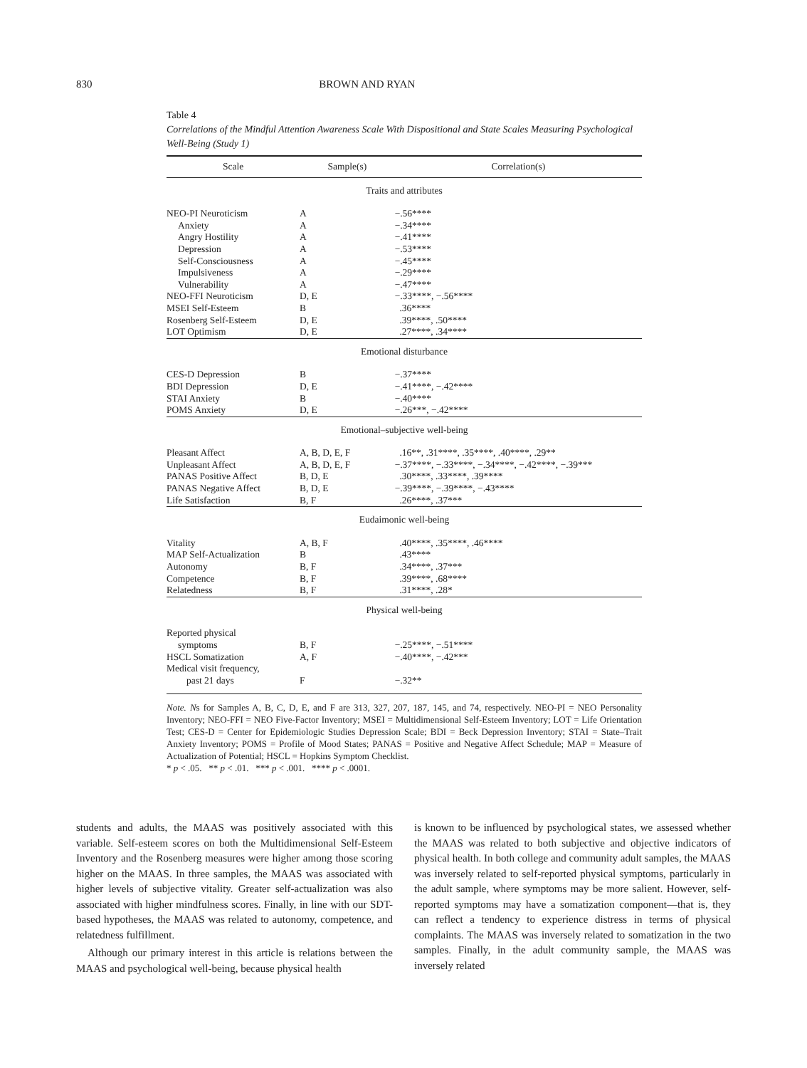830
BROWN AND RYAN
Table 4
Correlations of the Mindful Attention Awareness Scale With Dispositional and State Scales Measuring Psychological Well-Being (Study 1)
| Scale | Sample(s) | Correlation(s) |
| --- | --- | --- |
| Traits and attributes | | |
| NEO-PI Neuroticism | A | −.56**** |
| Anxiety | A | −.34**** |
| Angry Hostility | A | −.41**** |
| Depression | A | −.53**** |
| Self-Consciousness | A | −.45**** |
| Impulsiveness | A | −.29**** |
| Vulnerability | A | −.47**** |
| NEO-FFI Neuroticism | D, E | −.33****, −.56**** |
| MSEI Self-Esteem | B | .36**** |
| Rosenberg Self-Esteem | D, E | .39****, .50**** |
| LOT Optimism | D, E | .27****, .34**** |
| Emotional disturbance | | |
| CES-D Depression | B | −.37**** |
| BDI Depression | D, E | −.41****, −.42**** |
| STAI Anxiety | B | −.40**** |
| POMS Anxiety | D, E | −.26***, −.42**** |
| Emotional–subjective well-being | | |
| Pleasant Affect | A, B, D, E, F | .16**, .31****, .35****, .40****, .29** |
| Unpleasant Affect | A, B, D, E, F | −.37****, −.33****, −.34****, −.42****, −.39*** |
| PANAS Positive Affect | B, D, E | .30****, .33****, .39**** |
| PANAS Negative Affect | B, D, E | −.39****, −.39****, −.43**** |
| Life Satisfaction | B, F | .26****, .37*** |
| Eudaimonic well-being | | |
| Vitality | A, B, F | .40****, .35****, .46**** |
| MAP Self-Actualization | B | .43**** |
| Autonomy | B, F | .34****, .37*** |
| Competence | B, F | .39****, .68**** |
| Relatedness | B, F | .31****, .28* |
| Physical well-being | | |
| Reported physical symptoms | B, F | −.25****, −.51**** |
| HSCL Somatization | A, F | −.40****, −.42*** |
| Medical visit frequency, past 21 days | F | −.32** |
Note. Ns for Samples A, B, C, D, E, and F are 313, 327, 207, 187, 145, and 74, respectively. NEO-PI = NEO Personality Inventory; NEO-FFI = NEO Five-Factor Inventory; MSEI = Multidimensional Self-Esteem Inventory; LOT = Life Orientation Test; CES-D = Center for Epidemiologic Studies Depression Scale; BDI = Beck Depression Inventory; STAI = State–Trait Anxiety Inventory; POMS = Profile of Mood States; PANAS = Positive and Negative Affect Schedule; MAP = Measure of Actualization of Potential; HSCL = Hopkins Symptom Checklist.
* p < .05. ** p < .01. *** p < .001. **** p < .0001.
students and adults, the MAAS was positively associated with this variable. Self-esteem scores on both the Multidimensional Self-Esteem Inventory and the Rosenberg measures were higher among those scoring higher on the MAAS. In three samples, the MAAS was associated with higher levels of subjective vitality. Greater self-actualization was also associated with higher mindfulness scores. Finally, in line with our SDT-based hypotheses, the MAAS was related to autonomy, competence, and relatedness fulfillment.
Although our primary interest in this article is relations between the MAAS and psychological well-being, because physical health
is known to be influenced by psychological states, we assessed whether the MAAS was related to both subjective and objective indicators of physical health. In both college and community adult samples, the MAAS was inversely related to self-reported physical symptoms, particularly in the adult sample, where symptoms may be more salient. However, self-reported symptoms may have a somatization component—that is, they can reflect a tendency to experience distress in terms of physical complaints. The MAAS was inversely related to somatization in the two samples. Finally, in the adult community sample, the MAAS was inversely related